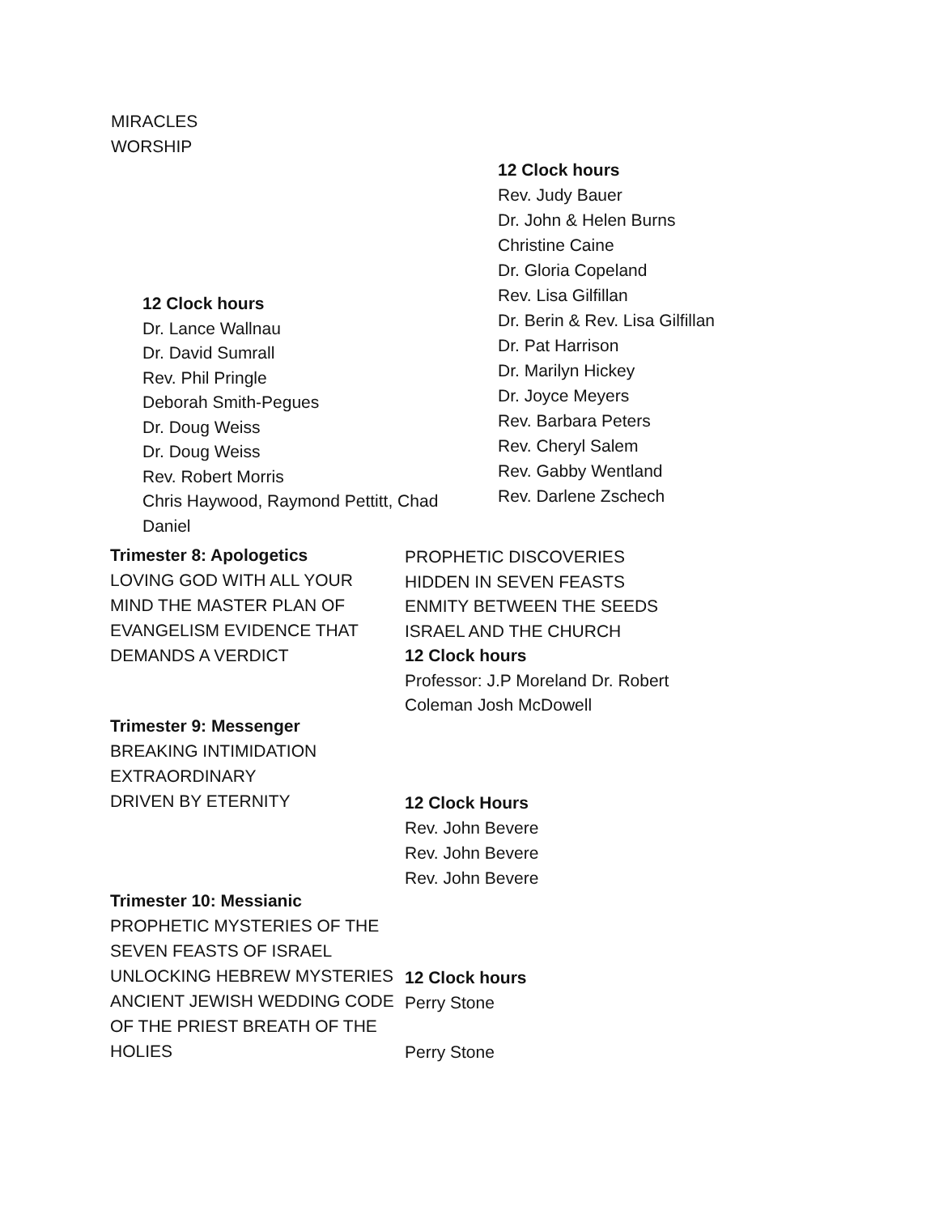MIRACLES
WORSHIP
12 Clock hours
Rev. Judy Bauer
Dr. John & Helen Burns
Christine Caine
Dr. Gloria Copeland
Rev. Lisa Gilfillan
Dr. Berin & Rev. Lisa Gilfillan
Dr. Pat Harrison
Dr. Marilyn Hickey
Dr. Joyce Meyers
Rev. Barbara Peters
Rev. Cheryl Salem
Rev. Gabby Wentland
Rev. Darlene Zschech
12 Clock hours
Dr. Lance Wallnau
Dr. David Sumrall
Rev. Phil Pringle
Deborah Smith-Pegues
Dr. Doug Weiss
Dr. Doug Weiss
Rev. Robert Morris
Chris Haywood, Raymond Pettitt, Chad Daniel
Trimester 8: Apologetics
LOVING GOD WITH ALL YOUR MIND THE MASTER PLAN OF EVANGELISM EVIDENCE THAT DEMANDS A VERDICT
PROPHETIC DISCOVERIES
HIDDEN IN SEVEN FEASTS
ENMITY BETWEEN THE SEEDS
ISRAEL AND THE CHURCH
12 Clock hours
Professor: J.P Moreland Dr. Robert Coleman Josh McDowell
Trimester 9: Messenger
BREAKING INTIMIDATION
EXTRAORDINARY
DRIVEN BY ETERNITY
12 Clock Hours
Rev. John Bevere
Rev. John Bevere
Rev. John Bevere
Trimester 10: Messianic
PROPHETIC MYSTERIES OF THE SEVEN FEASTS OF ISRAEL UNLOCKING HEBREW MYSTERIES ANCIENT JEWISH WEDDING CODE OF THE PRIEST BREATH OF THE HOLIES
12 Clock hours
Perry Stone
Perry Stone